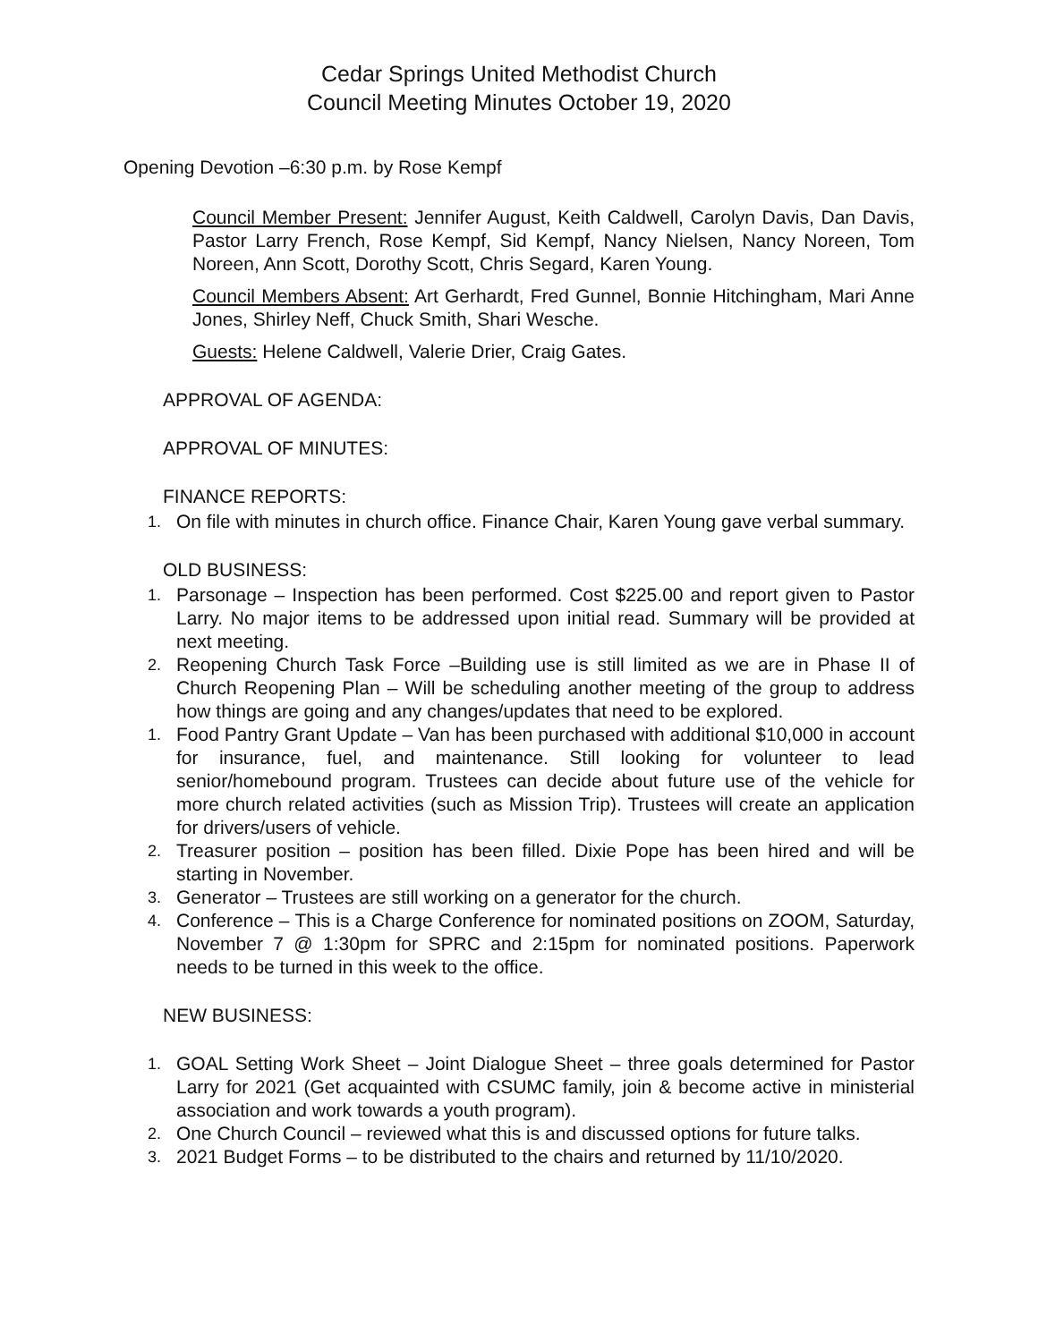Cedar Springs United Methodist Church
Council Meeting Minutes October 19, 2020
Opening Devotion –6:30 p.m. by Rose Kempf
Council Member Present: Jennifer August, Keith Caldwell, Carolyn Davis, Dan Davis, Pastor Larry French, Rose Kempf, Sid Kempf, Nancy Nielsen, Nancy Noreen, Tom Noreen, Ann Scott, Dorothy Scott, Chris Segard, Karen Young.
Council Members Absent: Art Gerhardt, Fred Gunnel, Bonnie Hitchingham, Mari Anne Jones, Shirley Neff, Chuck Smith, Shari Wesche.
Guests: Helene Caldwell, Valerie Drier, Craig Gates.
APPROVAL OF AGENDA:
APPROVAL OF MINUTES:
FINANCE REPORTS:
1. On file with minutes in church office. Finance Chair, Karen Young gave verbal summary.
OLD BUSINESS:
1. Parsonage – Inspection has been performed. Cost $225.00 and report given to Pastor Larry. No major items to be addressed upon initial read. Summary will be provided at next meeting.
2. Reopening Church Task Force –Building use is still limited as we are in Phase II of Church Reopening Plan – Will be scheduling another meeting of the group to address how things are going and any changes/updates that need to be explored.
1. Food Pantry Grant Update – Van has been purchased with additional $10,000 in account for insurance, fuel, and maintenance. Still looking for volunteer to lead senior/homebound program. Trustees can decide about future use of the vehicle for more church related activities (such as Mission Trip). Trustees will create an application for drivers/users of vehicle.
2. Treasurer position – position has been filled. Dixie Pope has been hired and will be starting in November.
3. Generator – Trustees are still working on a generator for the church.
4. Conference – This is a Charge Conference for nominated positions on ZOOM, Saturday, November 7 @ 1:30pm for SPRC and 2:15pm for nominated positions. Paperwork needs to be turned in this week to the office.
NEW BUSINESS:
1. GOAL Setting Work Sheet – Joint Dialogue Sheet – three goals determined for Pastor Larry for 2021 (Get acquainted with CSUMC family, join & become active in ministerial association and work towards a youth program).
2. One Church Council – reviewed what this is and discussed options for future talks.
3. 2021 Budget Forms – to be distributed to the chairs and returned by 11/10/2020.